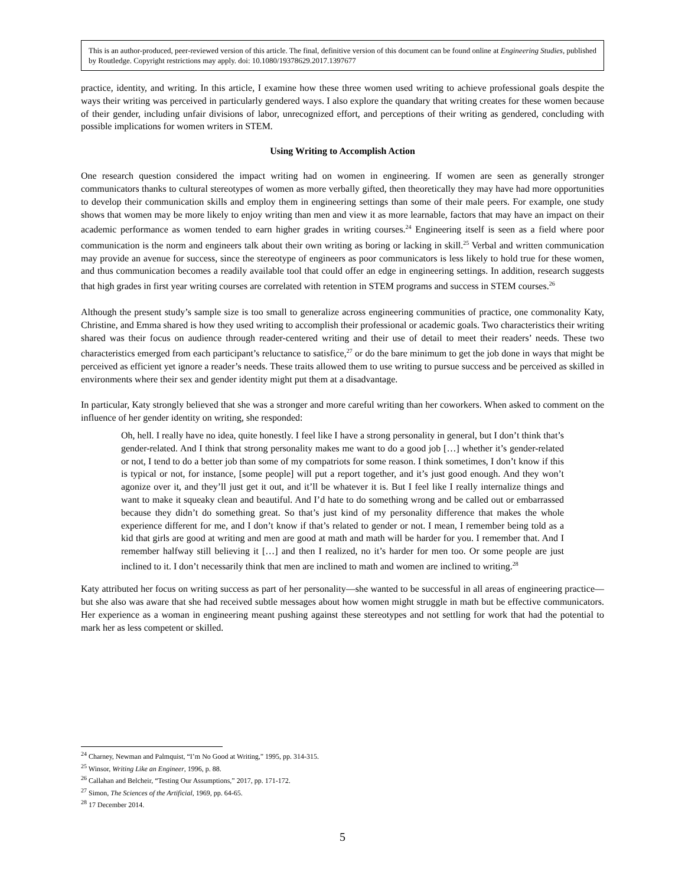This is an author-produced, peer-reviewed version of this article. The final, definitive version of this document can be found online at Engineering Studies, published by Routledge. Copyright restrictions may apply. doi: 10.1080/19378629.2017.1397677
practice, identity, and writing. In this article, I examine how these three women used writing to achieve professional goals despite the ways their writing was perceived in particularly gendered ways. I also explore the quandary that writing creates for these women because of their gender, including unfair divisions of labor, unrecognized effort, and perceptions of their writing as gendered, concluding with possible implications for women writers in STEM.
Using Writing to Accomplish Action
One research question considered the impact writing had on women in engineering. If women are seen as generally stronger communicators thanks to cultural stereotypes of women as more verbally gifted, then theoretically they may have had more opportunities to develop their communication skills and employ them in engineering settings than some of their male peers. For example, one study shows that women may be more likely to enjoy writing than men and view it as more learnable, factors that may have an impact on their academic performance as women tended to earn higher grades in writing courses.<sup>24</sup> Engineering itself is seen as a field where poor communication is the norm and engineers talk about their own writing as boring or lacking in skill.<sup>25</sup> Verbal and written communication may provide an avenue for success, since the stereotype of engineers as poor communicators is less likely to hold true for these women, and thus communication becomes a readily available tool that could offer an edge in engineering settings. In addition, research suggests that high grades in first year writing courses are correlated with retention in STEM programs and success in STEM courses.<sup>26</sup>
Although the present study’s sample size is too small to generalize across engineering communities of practice, one commonality Katy, Christine, and Emma shared is how they used writing to accomplish their professional or academic goals. Two characteristics their writing shared was their focus on audience through reader-centered writing and their use of detail to meet their readers’ needs. These two characteristics emerged from each participant’s reluctance to satisfice,<sup>27</sup> or do the bare minimum to get the job done in ways that might be perceived as efficient yet ignore a reader’s needs. These traits allowed them to use writing to pursue success and be perceived as skilled in environments where their sex and gender identity might put them at a disadvantage.
In particular, Katy strongly believed that she was a stronger and more careful writing than her coworkers. When asked to comment on the influence of her gender identity on writing, she responded:
Oh, hell. I really have no idea, quite honestly. I feel like I have a strong personality in general, but I don’t think that’s gender-related. And I think that strong personality makes me want to do a good job […] whether it’s gender-related or not, I tend to do a better job than some of my compatriots for some reason. I think sometimes, I don’t know if this is typical or not, for instance, [some people] will put a report together, and it’s just good enough. And they won’t agonize over it, and they’ll just get it out, and it’ll be whatever it is. But I feel like I really internalize things and want to make it squeaky clean and beautiful. And I’d hate to do something wrong and be called out or embarrassed because they didn’t do something great. So that’s just kind of my personality difference that makes the whole experience different for me, and I don’t know if that’s related to gender or not. I mean, I remember being told as a kid that girls are good at writing and men are good at math and math will be harder for you. I remember that. And I remember halfway still believing it […] and then I realized, no it’s harder for men too. Or some people are just inclined to it. I don’t necessarily think that men are inclined to math and women are inclined to writing.<sup>28</sup>
Katy attributed her focus on writing success as part of her personality—she wanted to be successful in all areas of engineering practice—but she also was aware that she had received subtle messages about how women might struggle in math but be effective communicators. Her experience as a woman in engineering meant pushing against these stereotypes and not settling for work that had the potential to mark her as less competent or skilled.
<sup>24</sup> Charney, Newman and Palmquist, “I’m No Good at Writing,” 1995, pp. 314-315.
<sup>25</sup> Winsor, Writing Like an Engineer, 1996, p. 88.
<sup>26</sup> Callahan and Belcheir, “Testing Our Assumptions,” 2017, pp. 171-172.
<sup>27</sup> Simon, The Sciences of the Artificial, 1969, pp. 64-65.
<sup>28</sup> 17 December 2014.
5